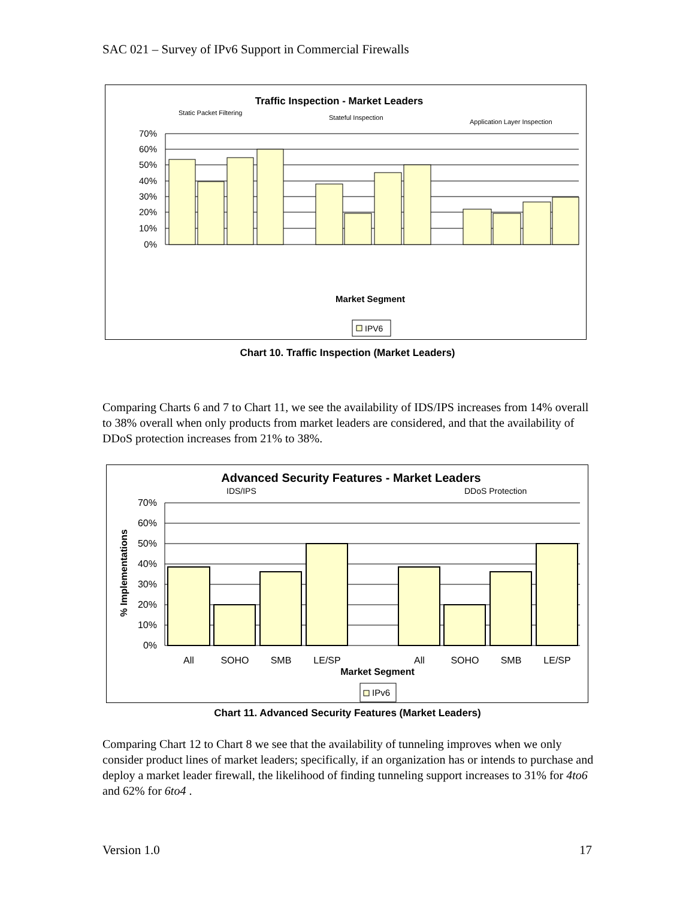SAC 021 – Survey of IPv6 Support in Commercial Firewalls
Traffic Inspection - Market Leaders
Static Packet Filtering
Stateful Inspection
Application Layer Inspection
70%
60%
50%
40%
30%
20%
10%
0%
Market Segment
IPV6
Chart 10. Traffic Inspection (Market Leaders)
Comparing Charts 6 and 7 to Chart 11, we see the availability of IDS/IPS increases from 14% overall to 38% overall when only products from market leaders are considered, and that the availability of DDoS protection increases from 21% to 38%.
Advanced Security Features - Market Leaders
IDS/IPS
DDoS Protection
% Implementations
70%
60%
50%
40%
30%
20%
10%
0%
All
SOHO
SMB
LE/SP
All
SOHO
SMB
LE/SP
Market Segment
IPv6
Chart 11. Advanced Security Features (Market Leaders)
Comparing Chart 12 to Chart 8 we see that the availability of tunneling improves when we only consider product lines of market leaders; specifically, if an organization has or intends to purchase and deploy a market leader firewall, the likelihood of finding tunneling support increases to 31% for 4to6 and 62% for 6to4 .
Version 1.0 17